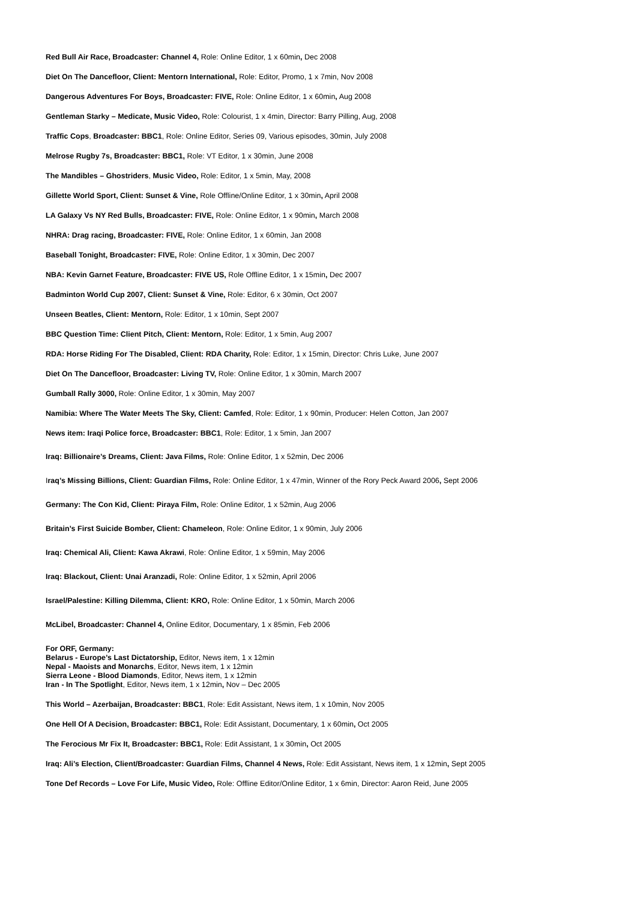Red Bull Air Race, Broadcaster: Channel 4, Role: Online Editor, 1 x 60min, Dec 2008
Diet On The Dancefloor, Client: Mentorn International, Role: Editor, Promo, 1 x 7min, Nov 2008
Dangerous Adventures For Boys, Broadcaster: FIVE, Role: Online Editor, 1 x 60min, Aug 2008
Gentleman Starky – Medicate, Music Video, Role: Colourist, 1 x 4min, Director: Barry Pilling, Aug, 2008
Traffic Cops, Broadcaster: BBC1, Role: Online Editor, Series 09, Various episodes, 30min, July 2008
Melrose Rugby 7s, Broadcaster: BBC1, Role: VT Editor, 1 x 30min, June 2008
The Mandibles – Ghostriders, Music Video, Role: Editor, 1 x 5min, May, 2008
Gillette World Sport, Client: Sunset & Vine, Role Offline/Online Editor, 1 x 30min, April 2008
LA Galaxy Vs NY Red Bulls, Broadcaster: FIVE, Role: Online Editor, 1 x 90min, March 2008
NHRA: Drag racing, Broadcaster: FIVE, Role: Online Editor, 1 x 60min, Jan 2008
Baseball Tonight, Broadcaster: FIVE, Role: Online Editor, 1 x 30min, Dec 2007
NBA: Kevin Garnet Feature, Broadcaster: FIVE US, Role Offline Editor, 1 x 15min, Dec 2007
Badminton World Cup 2007, Client: Sunset & Vine, Role: Editor, 6 x 30min, Oct 2007
Unseen Beatles, Client: Mentorn, Role: Editor, 1 x 10min, Sept 2007
BBC Question Time: Client Pitch, Client: Mentorn, Role: Editor, 1 x 5min, Aug 2007
RDA: Horse Riding For The Disabled, Client: RDA Charity, Role: Editor, 1 x 15min, Director: Chris Luke, June 2007
Diet On The Dancefloor, Broadcaster: Living TV, Role: Online Editor, 1 x 30min, March 2007
Gumball Rally 3000, Role: Online Editor, 1 x 30min, May 2007
Namibia: Where The Water Meets The Sky, Client: Camfed, Role: Editor, 1 x 90min, Producer: Helen Cotton, Jan 2007
News item: Iraqi Police force, Broadcaster: BBC1, Role: Editor, 1 x 5min, Jan 2007
Iraq: Billionaire’s Dreams, Client: Java Films, Role: Online Editor, 1 x 52min, Dec 2006
Iraq’s Missing Billions, Client: Guardian Films, Role: Online Editor, 1 x 47min, Winner of the Rory Peck Award 2006, Sept 2006
Germany: The Con Kid, Client: Piraya Film, Role: Online Editor, 1 x 52min, Aug 2006
Britain’s First Suicide Bomber, Client: Chameleon, Role: Online Editor, 1 x 90min, July 2006
Iraq: Chemical Ali, Client: Kawa Akrawi, Role: Online Editor, 1 x 59min, May 2006
Iraq: Blackout, Client: Unai Aranzadi, Role: Online Editor, 1 x 52min, April 2006
Israel/Palestine: Killing Dilemma, Client: KRO, Role: Online Editor, 1 x 50min, March 2006
McLibel, Broadcaster: Channel 4, Online Editor, Documentary, 1 x 85min, Feb 2006
For ORF, Germany:
Belarus - Europe’s Last Dictatorship, Editor, News item, 1 x 12min
Nepal - Maoists and Monarchs, Editor, News item, 1 x 12min
Sierra Leone - Blood Diamonds, Editor, News item, 1 x 12min
Iran - In The Spotlight, Editor, News item, 1 x 12min, Nov – Dec 2005
This World – Azerbaijan, Broadcaster: BBC1, Role: Edit Assistant, News item, 1 x 10min, Nov 2005
One Hell Of A Decision, Broadcaster: BBC1, Role: Edit Assistant, Documentary, 1 x 60min, Oct 2005
The Ferocious Mr Fix It, Broadcaster: BBC1, Role: Edit Assistant, 1 x 30min, Oct 2005
Iraq: Ali’s Election, Client/Broadcaster: Guardian Films, Channel 4 News, Role: Edit Assistant, News item, 1 x 12min, Sept 2005
Tone Def Records – Love For Life, Music Video, Role: Offline Editor/Online Editor, 1 x 6min, Director: Aaron Reid, June 2005